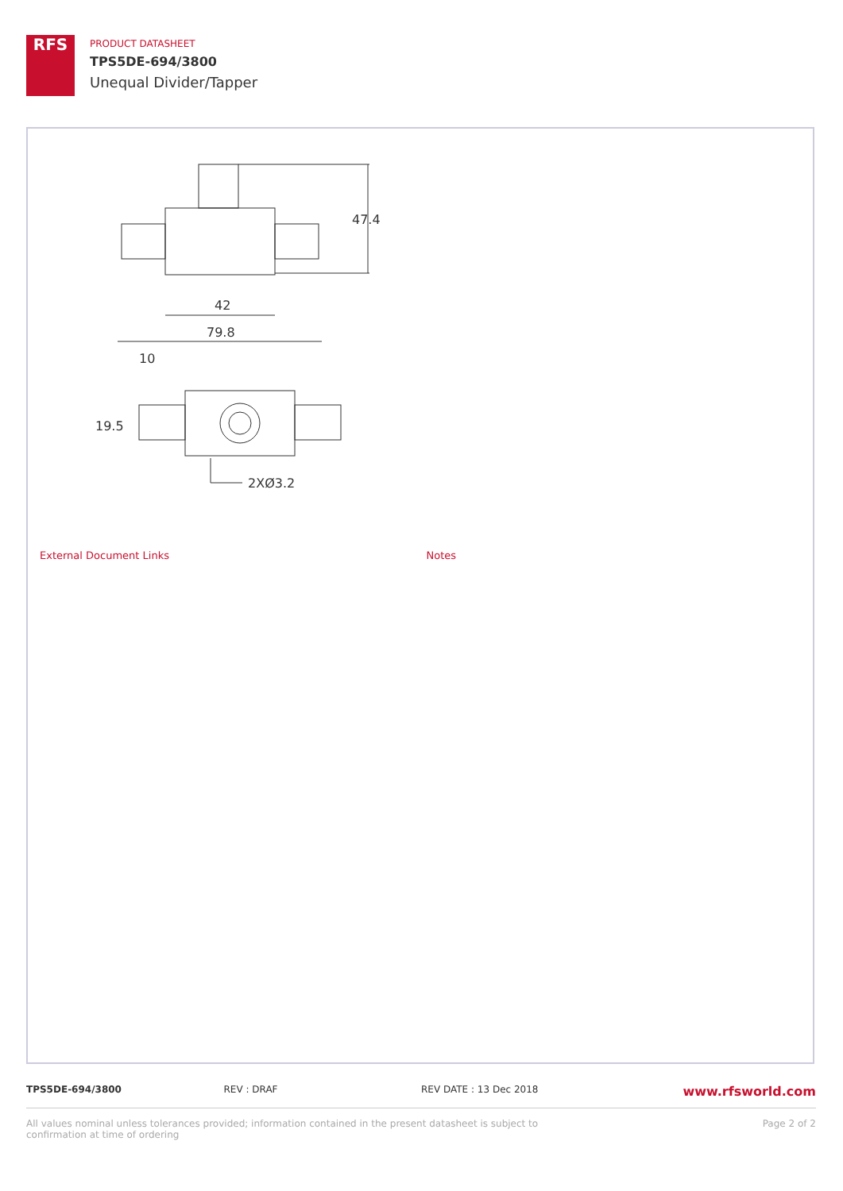RFS
PRODUCT DATASHEET
TPS5DE-694/3800
Unequal Divider/Tapper
47.4
42
79.8
10
19.5
2XØ3.2
External Document Links Notes
TPS5DE-694/3800 REV : DRAF REV DATE : 13 Dec 2018
www.rfsworld.com
All values nominal unless tolerances provided; information contained in the present datasheet is subject to confirmation at time of ordering
Page 2 of 2